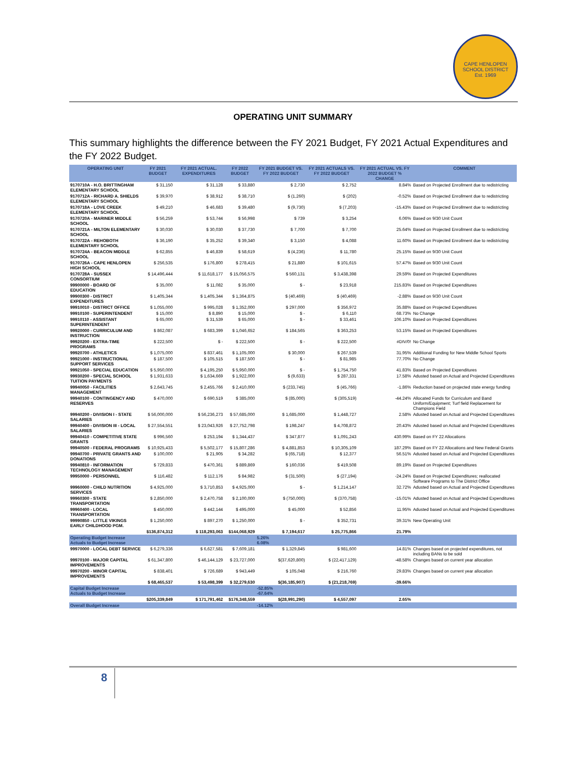CAPE HENLOPEN SCHOOL DISTRICT
Est. 1969
OPERATING UNIT SUMMARY
This summary highlights the difference between the FY 2021 Budget, FY 2021 Actual Expenditures and the FY 2022 Budget.
| OPERATING UNIT | FY 2021 BUDGET | FY 2021 ACTUAL. EXPENDITURES | FY 2022 BUDGET | FY 2021 BUDGET VS. FY 2022 BUDGET | FY 2021 ACTUALS VS. FY 2022 BUDGET | FY 2021 ACTUAL VS. FY 2022 BUDGET % CHANGE | COMMENT |
| --- | --- | --- | --- | --- | --- | --- | --- |
| 9170710A - H.O. BRITTINGHAM ELEMENTARY SCHOOL | $ 31,150 | $ 31,128 | $ 33,880 | $ 2,730 | $ 2,752 | 8.84% | Based on Projected Enrollment due to redistricting |
| 9170712A - RICHARD A. SHIELDS ELEMENTARY SCHOOL | $ 39,970 | $ 38,912 | $ 38,710 | $ (1,260) | $ (202) | -0.52% | Based on Projected Enrollment due to redistricting |
| 9170718A - LOVE CREEK ELEMENTARY SCHOOL | $ 49,210 | $ 46,683 | $ 39,480 | $ (9,730) | $ (7,203) | -15.43% | Based on Projected Enrollment due to redistricting |
| 9170720A - MARINER MIDDLE SCHOOL | $ 56,259 | $ 53,744 | $ 56,998 | $ 739 | $ 3,254 | 6.06% | Based on 9/30 Unit Count |
| 9170721A - MILTON ELEMENTARY SCHOOL | $ 30,030 | $ 30,030 | $ 37,730 | $ 7,700 | $ 7,700 | 25.64% | Based on Projected Enrollment due to redistricting |
| 9170722A - REHOBOTH ELEMENTARY SCHOOL | $ 36,190 | $ 35,252 | $ 39,340 | $ 3,150 | $ 4,088 | 11.60% | Based on Projected Enrollment due to redistricting |
| 9170724A - BEACON MIDDLE SCHOOL | $ 62,855 | $ 46,839 | $ 58,619 | $ (4,236) | $ 11,780 | 25.15% | Based on 9/30 Unit Count |
| 9170726A - CAPE HENLOPEN HIGH SCHOOL | $ 256,535 | $ 176,800 | $ 278,415 | $ 21,880 | $ 101,615 | 57.47% | Based on 9/30 Unit Count |
| 9170728A - SUSSEX CONSORTIUM | $ 14,496,444 | $ 11,618,177 | $ 15,056,575 | $ 560,131 | $ 3,438,398 | 29.59% | Based on Projected Expenditures |
| 99900000 - BOARD OF EDUCATION | $ 35,000 | $ 11,082 | $ 35,000 | $ - | $ 23,918 | 215.83% | Based on Projected Expenditures |
| 99900300 - DISTRICT EXPENDITURES | $ 1,405,344 | $ 1,405,344 | $ 1,364,875 | $ (40,469) | $ (40,469) | -2.88% | Based on 9/30 Unit Count |
| 99910010 - DISTRICT OFFICE | $ 1,055,000 | $ 995,028 | $ 1,352,000 | $ 297,000 | $ 356,972 | 35.88% | Based on Projected Expenditures |
| 99910100 - SUPERINTENDENT | $ 15,000 | $ 8,890 | $ 15,000 | $ - | $ 6,110 | 68.73% | No Change |
| 99910110 - ASSISTANT SUPERINTENDENT | $ 65,000 | $ 31,539 | $ 65,000 | $ - | $ 33,461 | 106.10% | Based on Projected Expenditures |
| 99920000 - CURRICULUM AND INSTRUCTION | $ 862,087 | $ 683,399 | $ 1,046,652 | $ 184,565 | $ 363,253 | 53.15% | Based on Projected Expenditures |
| 99920200 - EXTRA-TIME PROGRAMS | $ 222,500 | $ - | $ 222,500 | $ - | $ 222,500 | #DIV/0! | No Change |
| 99920700 - ATHLETICS | $ 1,075,000 | $ 837,461 | $ 1,105,000 | $ 30,000 | $ 267,539 | 31.95% | Additional Funding for New Middle School Sports |
| 99921000 - INSTRUCTIONAL SUPPORT SERVICES | $ 187,500 | $ 105,515 | $ 187,500 | $ - | $ 81,985 | 77.70% | No Change |
| 99921050 - SPECIAL EDUCATION | $ 5,950,000 | $ 4,195,250 | $ 5,950,000 | $ - | $ 1,754,750 | 41.83% | Based on Projected Expenditures |
| 99930200 - SPECIAL SCHOOL TUITION PAYMENTS | $ 1,931,633 | $ 1,634,669 | $ 1,922,000 | $ (9,633) | $ 287,331 | 17.58% | Adusted based on Actual and Projected Expenditures |
| 99940050 - FACILITIES MANAGEMENT | $ 2,643,745 | $ 2,455,766 | $ 2,410,000 | $ (233,745) | $ (45,766) | -1.86% | Reduction based on projected state energy funding |
| 99940100 - CONTINGENCY AND RESERVES | $ 470,000 | $ 690,519 | $ 385,000 | $ (85,000) | $ (305,519) | -44.24% | Allocated Funds for Curriculum and Band Uniform/Equipment; Turf field Replacement for Champions Field |
| 99940200 - DIVISION I - STATE SALARIES | $ 56,000,000 | $ 56,236,273 | $ 57,685,000 | $ 1,685,000 | $ 1,448,727 | 2.58% | Adusted based on Actual and Projected Expenditures |
| 99940400 - DIVISION III - LOCAL SALARIES | $ 27,554,551 | $ 23,043,926 | $ 27,752,798 | $ 198,247 | $ 4,708,872 | 20.43% | Adusted based on Actual and Projected Expenditures |
| 99940410 - COMPETITIVE STATE GRANTS | $ 996,560 | $ 253,194 | $ 1,344,437 | $ 347,877 | $ 1,091,243 | 430.99% | Based on FY 22 Allocations |
| 99940500 - FEDERAL PROGRAMS | $ 10,925,433 | $ 5,502,177 | $ 15,807,286 | $ 4,881,853 | $ 10,305,109 | 187.29% | Based on FY 22 Allocations and New Federal Grants |
| 99940700 - PRIVATE GRANTS AND DONATIONS | $ 100,000 | $ 21,905 | $ 34,282 | $ (65,718) | $ 12,377 | 56.51% | Adusted based on Actual and Projected Expenditures |
| 99940810 - INFORMATION TECHNOLOGY MANAGEMENT | $ 729,833 | $ 470,361 | $ 889,869 | $ 160,036 | $ 419,508 | 89.19% | Based on Projected Expenditures |
| 99950000 - PERSONNEL | $ 116,482 | $ 112,176 | $ 84,982 | $ (31,500) | $ (27,194) | -24.24% | Based on Projected Expenditures; reallocated Software Programs to The District Office |
| 99960000 - CHILD NUTRITION SERVICES | $ 4,925,000 | $ 3,710,853 | $ 4,925,000 | $ - | $ 1,214,147 | 32.72% | Adusted based on Actual and Projected Expenditures |
| 99960300 - STATE TRANSPORTATION | $ 2,850,000 | $ 2,470,758 | $ 2,100,000 | $ (750,000) | $ (370,758) | -15.01% | Adusted based on Actual and Projected Expenditures |
| 99960400 - LOCAL TRANSPORTATION | $ 450,000 | $ 442,144 | $ 495,000 | $ 45,000 | $ 52,856 | 11.95% | Adusted based on Actual and Projected Expenditures |
| 99990850 - LITTLE VIKINGS EARLY CHILDHOOD PGM. | $ 1,250,000 | $ 897,270 | $ 1,250,000 | $ - | $ 352,731 | 39.31% | New Operating Unit |
| | $136,874,312 | $ 118,293,063 | $144,068,929 | $ 7,194,617 | $ 25,775,866 | 21.79% | |
| Operating Budget Increase Actuals to Budget Increase | | | | 5.26% 6.08% | | | |
| 99970000 - LOCAL DEBT SERVICE | $ 6,279,336 | $ 6,627,581 | $ 7,609,181 | $ 1,329,845 | $ 981,600 | 14.81% | Changes based on projected expenditures, not including BANs to be sold |
| 99970100 - MAJOR CAPITAL IMPROVEMENTS | $ 61,347,800 | $ 46,144,129 | $ 23,727,000 | $(37,620,800) | $ (22,417,129) | -48.58% | Changes based on current year allocation |
| 99970200 - MINOR CAPITAL IMPROVEMENTS | $ 838,401 | $ 726,689 | $ 943,449 | $ 105,048 | $ 216,760 | 29.83% | Changes based on current year allocation |
| | $ 68,465,537 | $ 53,498,399 | $ 32,279,630 | $(36,185,907) | $ (21,218,769) | -39.66% | |
| Capital Budget Increase Actuals to Budget Increase | | | | -52.85% -67.64% | | | |
| | $205,339,849 | $ 171,791,462 | $176,348,559 | $(28,991,290) | $ 4,557,097 | 2.65% | |
| Overall Budget Increase | | | | -14.12% | | | |
8